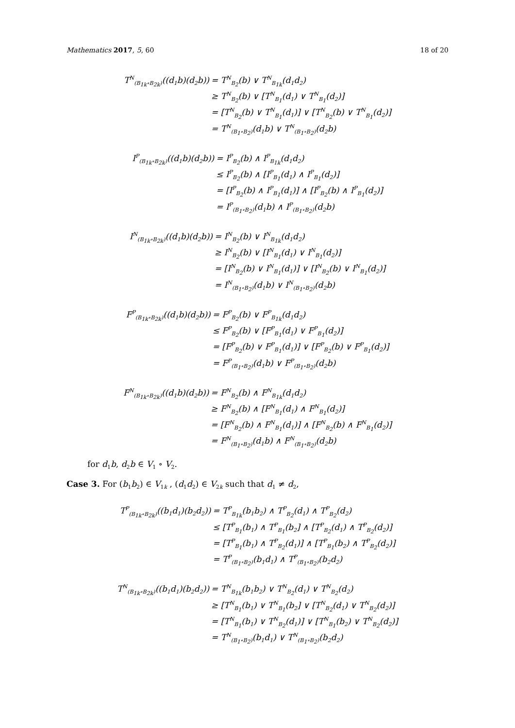Mathematics 2017, 5, 60 18 of 20
| T<sup>N</sup><sub>(B<sub>1k</sub>∘B<sub>2k</sub>)</sub>((d<sub>1</sub>b)(d<sub>2</sub>b)) | = T<sup>N</sup><sub>B<sub>2</sub></sub>(b) ∨ T<sup>N</sup><sub>B<sub>1k</sub></sub>(d<sub>1</sub>d<sub>2</sub>) |
| | ≥ T<sup>N</sup><sub>B<sub>2</sub></sub>(b) ∨ [T<sup>N</sup><sub>B<sub>1</sub></sub>(d<sub>1</sub>) ∨ T<sup>N</sup><sub>B<sub>1</sub></sub>(d<sub>2</sub>)] |
| | = [T<sup>N</sup><sub>B<sub>2</sub></sub>(b) ∨ T<sup>N</sup><sub>B<sub>1</sub></sub>(d<sub>1</sub>)] ∨ [T<sup>N</sup><sub>B<sub>2</sub></sub>(b) ∨ T<sup>N</sup><sub>B<sub>1</sub></sub>(d<sub>2</sub>)] |
| | = T<sup>N</sup><sub>(B<sub>1</sub>∘B<sub>2</sub>)</sub>(d<sub>1</sub>b) ∨ T<sup>N</sup><sub>(B<sub>1</sub>∘B<sub>2</sub>)</sub>(d<sub>2</sub>b) |
| I<sup>P</sup><sub>(B<sub>1k</sub>∘B<sub>2k</sub>)</sub>((d<sub>1</sub>b)(d<sub>2</sub>b)) | = I<sup>P</sup><sub>B<sub>2</sub></sub>(b) ∧ I<sup>P</sup><sub>B<sub>1k</sub></sub>(d<sub>1</sub>d<sub>2</sub>) |
| | ≤ I<sup>P</sup><sub>B<sub>2</sub></sub>(b) ∧ [I<sup>P</sup><sub>B<sub>1</sub></sub>(d<sub>1</sub>) ∧ I<sup>P</sup><sub>B<sub>1</sub></sub>(d<sub>2</sub>)] |
| | = [I<sup>P</sup><sub>B<sub>2</sub></sub>(b) ∧ I<sup>P</sup><sub>B<sub>1</sub></sub>(d<sub>1</sub>)] ∧ [I<sup>P</sup><sub>B<sub>2</sub></sub>(b) ∧ I<sup>P</sup><sub>B<sub>1</sub></sub>(d<sub>2</sub>)] |
| | = I<sup>P</sup><sub>(B<sub>1</sub>∘B<sub>2</sub>)</sub>(d<sub>1</sub>b) ∧ I<sup>P</sup><sub>(B<sub>1</sub>∘B<sub>2</sub>)</sub>(d<sub>2</sub>b) |
| I<sup>N</sup><sub>(B<sub>1k</sub>∘B<sub>2k</sub>)</sub>((d<sub>1</sub>b)(d<sub>2</sub>b)) | = I<sup>N</sup><sub>B<sub>2</sub></sub>(b) ∨ I<sup>N</sup><sub>B<sub>1k</sub></sub>(d<sub>1</sub>d<sub>2</sub>) |
| | ≥ I<sup>N</sup><sub>B<sub>2</sub></sub>(b) ∨ [I<sup>N</sup><sub>B<sub>1</sub></sub>(d<sub>1</sub>) ∨ I<sup>N</sup><sub>B<sub>1</sub></sub>(d<sub>2</sub>)] |
| | = [I<sup>N</sup><sub>B<sub>2</sub></sub>(b) ∨ I<sup>N</sup><sub>B<sub>1</sub></sub>(d<sub>1</sub>)] ∨ [I<sup>N</sup><sub>B<sub>2</sub></sub>(b) ∨ I<sup>N</sup><sub>B<sub>1</sub></sub>(d<sub>2</sub>)] |
| | = I<sup>N</sup><sub>(B<sub>1</sub>∘B<sub>2</sub>)</sub>(d<sub>1</sub>b) ∨ I<sup>N</sup><sub>(B<sub>1</sub>∘B<sub>2</sub>)</sub>(d<sub>2</sub>b) |
| F<sup>P</sup><sub>(B<sub>1k</sub>∘B<sub>2k</sub>)</sub>((d<sub>1</sub>b)(d<sub>2</sub>b)) | = F<sup>P</sup><sub>B<sub>2</sub></sub>(b) ∨ F<sup>P</sup><sub>B<sub>1k</sub></sub>(d<sub>1</sub>d<sub>2</sub>) |
| | ≤ F<sup>P</sup><sub>B<sub>2</sub></sub>(b) ∨ [F<sup>P</sup><sub>B<sub>1</sub></sub>(d<sub>1</sub>) ∨ F<sup>P</sup><sub>B<sub>1</sub></sub>(d<sub>2</sub>)] |
| | = [F<sup>P</sup><sub>B<sub>2</sub></sub>(b) ∨ F<sup>P</sup><sub>B<sub>1</sub></sub>(d<sub>1</sub>)] ∨ [F<sup>P</sup><sub>B<sub>2</sub></sub>(b) ∨ F<sup>P</sup><sub>B<sub>1</sub></sub>(d<sub>2</sub>)] |
| | = F<sup>P</sup><sub>(B<sub>1</sub>∘B<sub>2</sub>)</sub>(d<sub>1</sub>b) ∨ F<sup>P</sup><sub>(B<sub>1</sub>∘B<sub>2</sub>)</sub>(d<sub>2</sub>b) |
| F<sup>N</sup><sub>(B<sub>1k</sub>∘B<sub>2k</sub>)</sub>((d<sub>1</sub>b)(d<sub>2</sub>b)) | = F<sup>N</sup><sub>B<sub>2</sub></sub>(b) ∧ F<sup>N</sup><sub>B<sub>1k</sub></sub>(d<sub>1</sub>d<sub>2</sub>) |
| | ≥ F<sup>N</sup><sub>B<sub>2</sub></sub>(b) ∧ [F<sup>N</sup><sub>B<sub>1</sub></sub>(d<sub>1</sub>) ∧ F<sup>N</sup><sub>B<sub>1</sub></sub>(d<sub>2</sub>)] |
| | = [F<sup>N</sup><sub>B<sub>2</sub></sub>(b) ∧ F<sup>N</sup><sub>B<sub>1</sub></sub>(d<sub>1</sub>)] ∧ [F<sup>N</sup><sub>B<sub>2</sub></sub>(b) ∧ F<sup>N</sup><sub>B<sub>1</sub></sub>(d<sub>2</sub>)] |
| | = F<sup>N</sup><sub>(B<sub>1</sub>∘B<sub>2</sub>)</sub>(d<sub>1</sub>b) ∧ F<sup>N</sup><sub>(B<sub>1</sub>∘B<sub>2</sub>)</sub>(d<sub>2</sub>b) |
for d<sub>1</sub>b, d<sub>2</sub>b ∈ V<sub>1</sub> ∘ V<sub>2</sub>.
Case 3. For (b<sub>1</sub>b<sub>2</sub>) ∈ V<sub>1k</sub> , (d<sub>1</sub>d<sub>2</sub>) ∈ V<sub>2k</sub> such that d<sub>1</sub> ≠ d<sub>2</sub>,
| T<sup>P</sup><sub>(B<sub>1k</sub>∘B<sub>2k</sub>)</sub>((b<sub>1</sub>d<sub>1</sub>)(b<sub>2</sub>d<sub>2</sub>)) | = T<sup>P</sup><sub>B<sub>1k</sub></sub>(b<sub>1</sub>b<sub>2</sub>) ∧ T<sup>P</sup><sub>B<sub>2</sub></sub>(d<sub>1</sub>) ∧ T<sup>P</sup><sub>B<sub>2</sub></sub>(d<sub>2</sub>) |
| | ≤ [T<sup>P</sup><sub>B<sub>1</sub></sub>(b<sub>1</sub>) ∧ T<sup>P</sup><sub>B<sub>1</sub></sub>(b<sub>2</sub>] ∧ [T<sup>P</sup><sub>B<sub>2</sub></sub>(d<sub>1</sub>) ∧ T<sup>P</sup><sub>B<sub>2</sub></sub>(d<sub>2</sub>)] |
| | = [T<sup>P</sup><sub>B<sub>1</sub></sub>(b<sub>1</sub>) ∧ T<sup>P</sup><sub>B<sub>2</sub></sub>(d<sub>1</sub>)] ∧ [T<sup>P</sup><sub>B<sub>1</sub></sub>(b<sub>2</sub>) ∧ T<sup>P</sup><sub>B<sub>2</sub></sub>(d<sub>2</sub>)] |
| | = T<sup>P</sup><sub>(B<sub>1</sub>∘B<sub>2</sub>)</sub>(b<sub>1</sub>d<sub>1</sub>) ∧ T<sup>P</sup><sub>(B<sub>1</sub>∘B<sub>2</sub>)</sub>(b<sub>2</sub>d<sub>2</sub>) |
| T<sup>N</sup><sub>(B<sub>1k</sub>∘B<sub>2k</sub>)</sub>((b<sub>1</sub>d<sub>1</sub>)(b<sub>2</sub>d<sub>2</sub>)) | = T<sup>N</sup><sub>B<sub>1k</sub></sub>(b<sub>1</sub>b<sub>2</sub>) ∨ T<sup>N</sup><sub>B<sub>2</sub></sub>(d<sub>1</sub>) ∨ T<sup>N</sup><sub>B<sub>2</sub></sub>(d<sub>2</sub>) |
| | ≥ [T<sup>N</sup><sub>B<sub>1</sub></sub>(b<sub>1</sub>) ∨ T<sup>N</sup><sub>B<sub>1</sub></sub>(b<sub>2</sub>] ∨ [T<sup>N</sup><sub>B<sub>2</sub></sub>(d<sub>1</sub>) ∨ T<sup>N</sup><sub>B<sub>2</sub></sub>(d<sub>2</sub>)] |
| | = [T<sup>N</sup><sub>B<sub>1</sub></sub>(b<sub>1</sub>) ∨ T<sup>N</sup><sub>B<sub>2</sub></sub>(d<sub>1</sub>)] ∨ [T<sup>N</sup><sub>B<sub>1</sub></sub>(b<sub>2</sub>) ∨ T<sup>N</sup><sub>B<sub>2</sub></sub>(d<sub>2</sub>)] |
| | = T<sup>N</sup><sub>(B<sub>1</sub>∘B<sub>2</sub>)</sub>(b<sub>1</sub>d<sub>1</sub>) ∨ T<sup>N</sup><sub>(B<sub>1</sub>∘B<sub>2</sub>)</sub>(b<sub>2</sub>d<sub>2</sub>) |